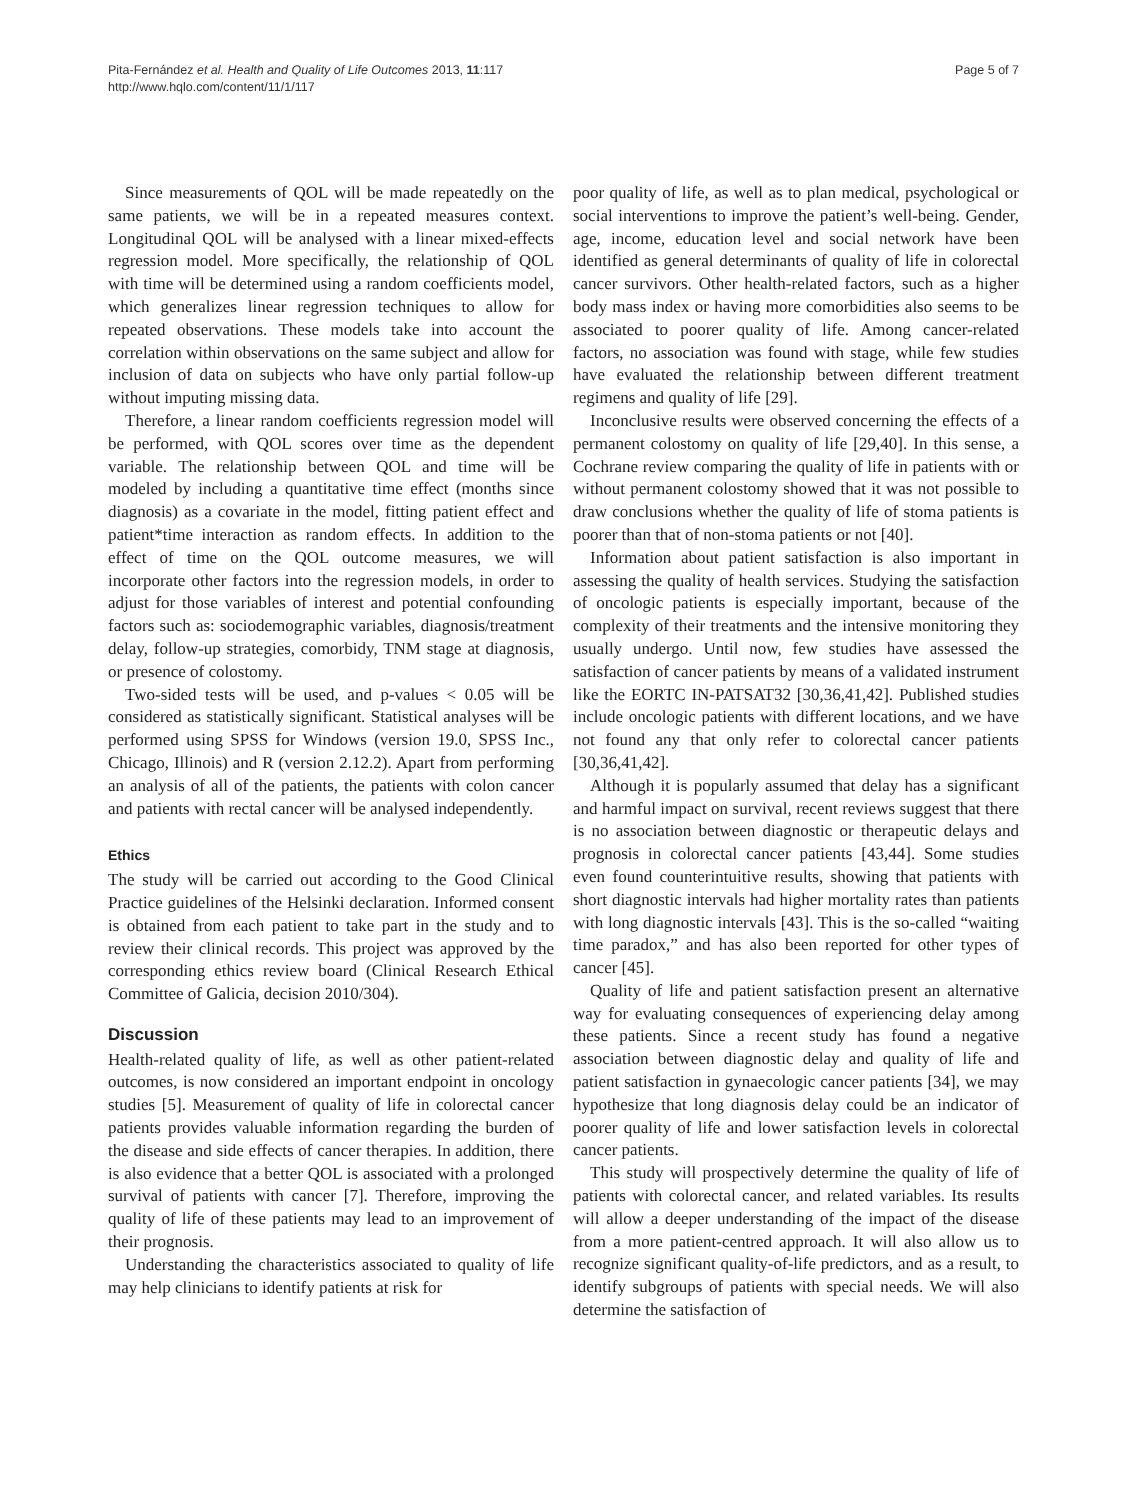Pita-Fernández et al. Health and Quality of Life Outcomes 2013, 11:117
http://www.hqlo.com/content/11/1/117
Page 5 of 7
Since measurements of QOL will be made repeatedly on the same patients, we will be in a repeated measures context. Longitudinal QOL will be analysed with a linear mixed-effects regression model. More specifically, the relationship of QOL with time will be determined using a random coefficients model, which generalizes linear regression techniques to allow for repeated observations. These models take into account the correlation within observations on the same subject and allow for inclusion of data on subjects who have only partial follow-up without imputing missing data.
Therefore, a linear random coefficients regression model will be performed, with QOL scores over time as the dependent variable. The relationship between QOL and time will be modeled by including a quantitative time effect (months since diagnosis) as a covariate in the model, fitting patient effect and patient*time interaction as random effects. In addition to the effect of time on the QOL outcome measures, we will incorporate other factors into the regression models, in order to adjust for those variables of interest and potential confounding factors such as: sociodemographic variables, diagnosis/treatment delay, follow-up strategies, comorbidy, TNM stage at diagnosis, or presence of colostomy.
Two-sided tests will be used, and p-values < 0.05 will be considered as statistically significant. Statistical analyses will be performed using SPSS for Windows (version 19.0, SPSS Inc., Chicago, Illinois) and R (version 2.12.2). Apart from performing an analysis of all of the patients, the patients with colon cancer and patients with rectal cancer will be analysed independently.
Ethics
The study will be carried out according to the Good Clinical Practice guidelines of the Helsinki declaration. Informed consent is obtained from each patient to take part in the study and to review their clinical records. This project was approved by the corresponding ethics review board (Clinical Research Ethical Committee of Galicia, decision 2010/304).
Discussion
Health-related quality of life, as well as other patient-related outcomes, is now considered an important endpoint in oncology studies [5]. Measurement of quality of life in colorectal cancer patients provides valuable information regarding the burden of the disease and side effects of cancer therapies. In addition, there is also evidence that a better QOL is associated with a prolonged survival of patients with cancer [7]. Therefore, improving the quality of life of these patients may lead to an improvement of their prognosis.
Understanding the characteristics associated to quality of life may help clinicians to identify patients at risk for
poor quality of life, as well as to plan medical, psychological or social interventions to improve the patient’s well-being. Gender, age, income, education level and social network have been identified as general determinants of quality of life in colorectal cancer survivors. Other health-related factors, such as a higher body mass index or having more comorbidities also seems to be associated to poorer quality of life. Among cancer-related factors, no association was found with stage, while few studies have evaluated the relationship between different treatment regimens and quality of life [29].
Inconclusive results were observed concerning the effects of a permanent colostomy on quality of life [29,40]. In this sense, a Cochrane review comparing the quality of life in patients with or without permanent colostomy showed that it was not possible to draw conclusions whether the quality of life of stoma patients is poorer than that of non-stoma patients or not [40].
Information about patient satisfaction is also important in assessing the quality of health services. Studying the satisfaction of oncologic patients is especially important, because of the complexity of their treatments and the intensive monitoring they usually undergo. Until now, few studies have assessed the satisfaction of cancer patients by means of a validated instrument like the EORTC IN-PATSAT32 [30,36,41,42]. Published studies include oncologic patients with different locations, and we have not found any that only refer to colorectal cancer patients [30,36,41,42].
Although it is popularly assumed that delay has a significant and harmful impact on survival, recent reviews suggest that there is no association between diagnostic or therapeutic delays and prognosis in colorectal cancer patients [43,44]. Some studies even found counterintuitive results, showing that patients with short diagnostic intervals had higher mortality rates than patients with long diagnostic intervals [43]. This is the so-called “waiting time paradox,” and has also been reported for other types of cancer [45].
Quality of life and patient satisfaction present an alternative way for evaluating consequences of experiencing delay among these patients. Since a recent study has found a negative association between diagnostic delay and quality of life and patient satisfaction in gynaecologic cancer patients [34], we may hypothesize that long diagnosis delay could be an indicator of poorer quality of life and lower satisfaction levels in colorectal cancer patients.
This study will prospectively determine the quality of life of patients with colorectal cancer, and related variables. Its results will allow a deeper understanding of the impact of the disease from a more patient-centred approach. It will also allow us to recognize significant quality-of-life predictors, and as a result, to identify subgroups of patients with special needs. We will also determine the satisfaction of